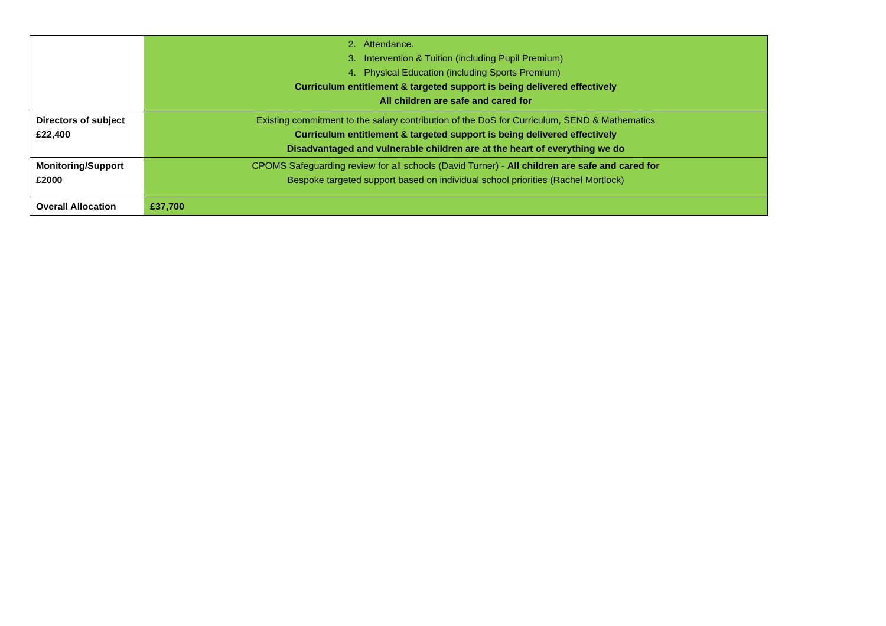| | 2. Attendance. 3. Intervention & Tuition (including Pupil Premium) 4. Physical Education (including Sports Premium) Curriculum entitlement & targeted support is being delivered effectively All children are safe and cared for |
| Directors of subject £22,400 | Existing commitment to the salary contribution of the DoS for Curriculum, SEND & Mathematics Curriculum entitlement & targeted support is being delivered effectively Disadvantaged and vulnerable children are at the heart of everything we do |
| Monitoring/Support £2000 | CPOMS Safeguarding review for all schools (David Turner) - All children are safe and cared for Bespoke targeted support based on individual school priorities (Rachel Mortlock) |
| Overall Allocation | £37,700 |